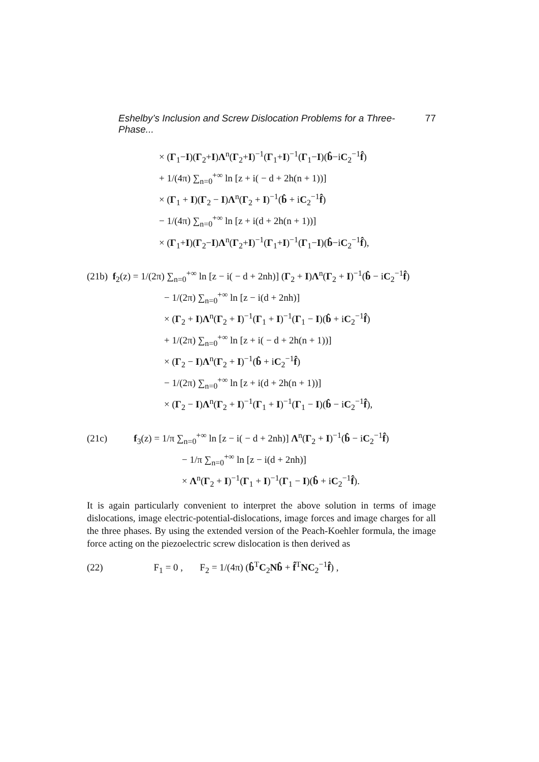Eshelby’s Inclusion and Screw Dislocation Problems for a Three-Phase... 77
× (Γ<sub>1</sub>−I)(Γ<sub>2</sub>+I)Λ<sup>n</sup>(Γ<sub>2</sub>+I)<sup>−1</sup>(Γ<sub>1</sub>+I)<sup>−1</sup>(Γ<sub>1</sub>−I)(b̂−iC<sub>2</sub><sup>−1</sup>f̂)
+ 1/(4π) ∑<sub>n=0</sub><sup>+∞</sup> ln [z + i( − d + 2h(n + 1))]
× (Γ<sub>1</sub> + I)(Γ<sub>2</sub> − I)Λ<sup>n</sup>(Γ<sub>2</sub> + I)<sup>−1</sup>(b̂ + iC<sub>2</sub><sup>−1</sup>f̂)
− 1/(4π) ∑<sub>n=0</sub><sup>+∞</sup> ln [z + i(d + 2h(n + 1))]
× (Γ<sub>1</sub>+I)(Γ<sub>2</sub>−I)Λ<sup>n</sup>(Γ<sub>2</sub>+I)<sup>−1</sup>(Γ<sub>1</sub>+I)<sup>−1</sup>(Γ<sub>1</sub>−I)(b̂−iC<sub>2</sub><sup>−1</sup>f̂),
(21b) f<sub>2</sub>(z) = 1/(2π) ∑<sub>n=0</sub><sup>+∞</sup> ln [z − i( − d + 2nh)] (Γ<sub>2</sub> + I)Λ<sup>n</sup>(Γ<sub>2</sub> + I)<sup>−1</sup>(b̂ − iC<sub>2</sub><sup>−1</sup>f̂)
− 1/(2π) ∑<sub>n=0</sub><sup>+∞</sup> ln [z − i(d + 2nh)]
× (Γ<sub>2</sub> + I)Λ<sup>n</sup>(Γ<sub>2</sub> + I)<sup>−1</sup>(Γ<sub>1</sub> + I)<sup>−1</sup>(Γ<sub>1</sub> − I)(b̂ + iC<sub>2</sub><sup>−1</sup>f̂)
+ 1/(2π) ∑<sub>n=0</sub><sup>+∞</sup> ln [z + i( − d + 2h(n + 1))]
× (Γ<sub>2</sub> − I)Λ<sup>n</sup>(Γ<sub>2</sub> + I)<sup>−1</sup>(b̂ + iC<sub>2</sub><sup>−1</sup>f̂)
− 1/(2π) ∑<sub>n=0</sub><sup>+∞</sup> ln [z + i(d + 2h(n + 1))]
× (Γ<sub>2</sub> − I)Λ<sup>n</sup>(Γ<sub>2</sub> + I)<sup>−1</sup>(Γ<sub>1</sub> + I)<sup>−1</sup>(Γ<sub>1</sub> − I)(b̂ − iC<sub>2</sub><sup>−1</sup>f̂),
(21c) f<sub>3</sub>(z) = 1/π ∑<sub>n=0</sub><sup>+∞</sup> ln [z − i( − d + 2nh)] Λ<sup>n</sup>(Γ<sub>2</sub> + I)<sup>−1</sup>(b̂ − iC<sub>2</sub><sup>−1</sup>f̂)
− 1/π ∑<sub>n=0</sub><sup>+∞</sup> ln [z − i(d + 2nh)]
× Λ<sup>n</sup>(Γ<sub>2</sub> + I)<sup>−1</sup>(Γ<sub>1</sub> + I)<sup>−1</sup>(Γ<sub>1</sub> − I)(b̂ + iC<sub>2</sub><sup>−1</sup>f̂).
It is again particularly convenient to interpret the above solution in terms of image dislocations, image electric-potential-dislocations, image forces and image charges for all the three phases. By using the extended version of the Peach-Koehler formula, the image force acting on the piezoelectric screw dislocation is then derived as
(22) F<sub>1</sub> = 0 , F<sub>2</sub> = 1/(4π) (b̂<sup>T</sup>C<sub>2</sub>Nb̂ + f̂<sup>T</sup>NC<sub>2</sub><sup>−1</sup>f̂) ,